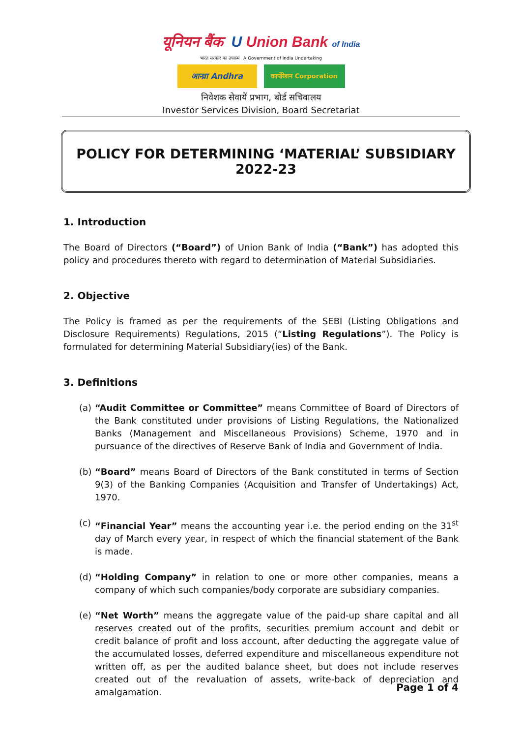यूनियन बैंक U Union Bank of India
भारत सरकार का उपक्रम A Government of India Undertaking
आन्ध्रा Andhra
कार्पोरेशन Corporation
निवेशक सेवायें प्रभाग, बोर्ड सचिवालय
Investor Services Division, Board Secretariat
POLICY FOR DETERMINING ‘MATERIAL’ SUBSIDIARY 2022-23
1. Introduction
The Board of Directors (“Board”) of Union Bank of India (“Bank”) has adopted this policy and procedures thereto with regard to determination of Material Subsidiaries.
2. Objective
The Policy is framed as per the requirements of the SEBI (Listing Obligations and Disclosure Requirements) Regulations, 2015 (“Listing Regulations”). The Policy is formulated for determining Material Subsidiary(ies) of the Bank.
3. Definitions
(a)
“Audit Committee or Committee” means Committee of Board of Directors of the Bank constituted under provisions of Listing Regulations, the Nationalized Banks (Management and Miscellaneous Provisions) Scheme, 1970 and in pursuance of the directives of Reserve Bank of India and Government of India.
(b)
“Board” means Board of Directors of the Bank constituted in terms of Section 9(3) of the Banking Companies (Acquisition and Transfer of Undertakings) Act, 1970.
(c)
“Financial Year” means the accounting year i.e. the period ending on the 31<sup>st</sup> day of March every year, in respect of which the financial statement of the Bank is made.
(d)
“Holding Company” in relation to one or more other companies, means a company of which such companies/body corporate are subsidiary companies.
(e)
“Net Worth” means the aggregate value of the paid-up share capital and all reserves created out of the profits, securities premium account and debit or credit balance of profit and loss account, after deducting the aggregate value of the accumulated losses, deferred expenditure and miscellaneous expenditure not written off, as per the audited balance sheet, but does not include reserves created out of the revaluation of assets, write-back of depreciation and amalgamation.
Page 1 of 4